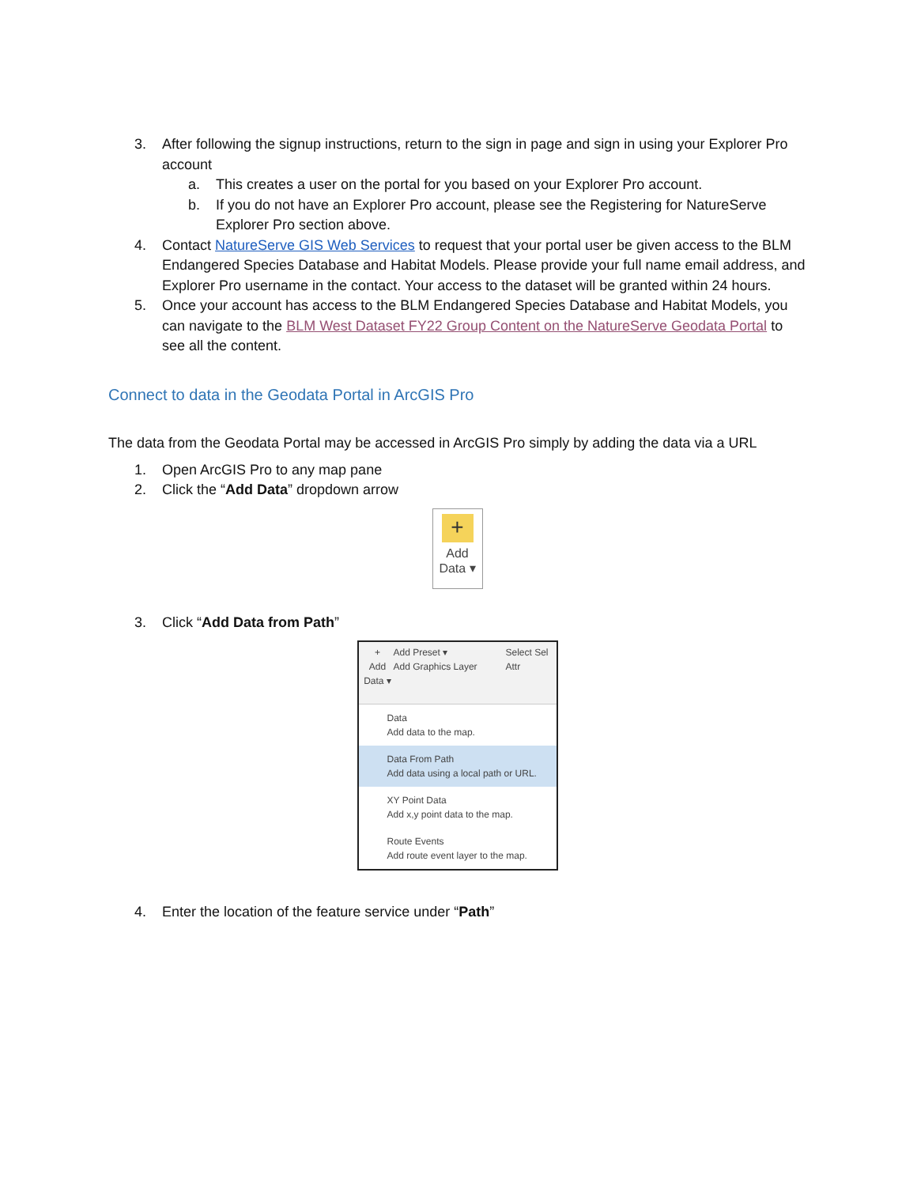3. After following the signup instructions, return to the sign in page and sign in using your Explorer Pro account
a. This creates a user on the portal for you based on your Explorer Pro account.
b. If you do not have an Explorer Pro account, please see the Registering for NatureServe Explorer Pro section above.
4. Contact NatureServe GIS Web Services to request that your portal user be given access to the BLM Endangered Species Database and Habitat Models. Please provide your full name email address, and Explorer Pro username in the contact. Your access to the dataset will be granted within 24 hours.
5. Once your account has access to the BLM Endangered Species Database and Habitat Models, you can navigate to the BLM West Dataset FY22 Group Content on the NatureServe Geodata Portal to see all the content.
Connect to data in the Geodata Portal in ArcGIS Pro
The data from the Geodata Portal may be accessed in ArcGIS Pro simply by adding the data via a URL
1. Open ArcGIS Pro to any map pane
2. Click the “Add Data” dropdown arrow
+
Add
Data ▾
3. Click “Add Data from Path”
+
Add
Data ▾
Add Preset ▾
Add Graphics Layer
Select Sel Attr
Data
Add data to the map.
Data From Path
Add data using a local path or URL.
XY Point Data
Add x,y point data to the map.
Route Events
Add route event layer to the map.
4. Enter the location of the feature service under “Path”